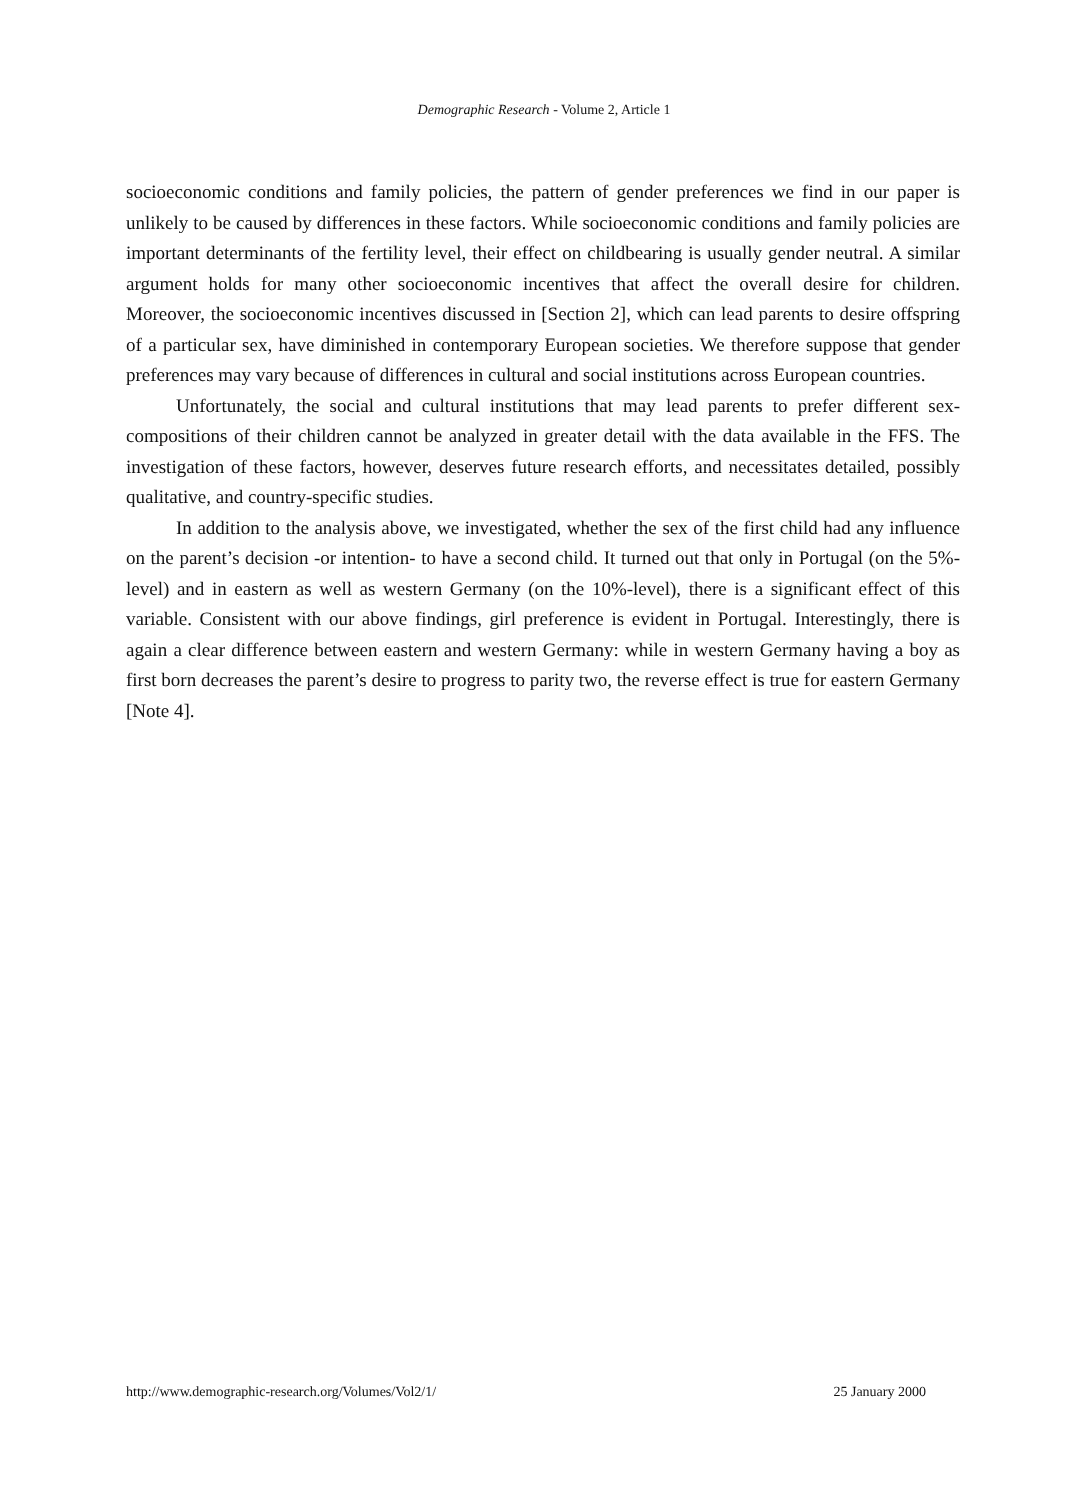Demographic Research - Volume 2, Article 1
socioeconomic conditions and family policies, the pattern of gender preferences we find in our paper is unlikely to be caused by differences in these factors. While socioeconomic conditions and family policies are important determinants of the fertility level, their effect on childbearing is usually gender neutral. A similar argument holds for many other socioeconomic incentives that affect the overall desire for children. Moreover, the socioeconomic incentives discussed in [Section 2], which can lead parents to desire offspring of a particular sex, have diminished in contemporary European societies. We therefore suppose that gender preferences may vary because of differences in cultural and social institutions across European countries.
Unfortunately, the social and cultural institutions that may lead parents to prefer different sex-compositions of their children cannot be analyzed in greater detail with the data available in the FFS. The investigation of these factors, however, deserves future research efforts, and necessitates detailed, possibly qualitative, and country-specific studies.
In addition to the analysis above, we investigated, whether the sex of the first child had any influence on the parent’s decision -or intention- to have a second child. It turned out that only in Portugal (on the 5%-level) and in eastern as well as western Germany (on the 10%-level), there is a significant effect of this variable. Consistent with our above findings, girl preference is evident in Portugal. Interestingly, there is again a clear difference between eastern and western Germany: while in western Germany having a boy as first born decreases the parent’s desire to progress to parity two, the reverse effect is true for eastern Germany [Note 4].
http://www.demographic-research.org/Volumes/Vol2/1/ 25 January 2000